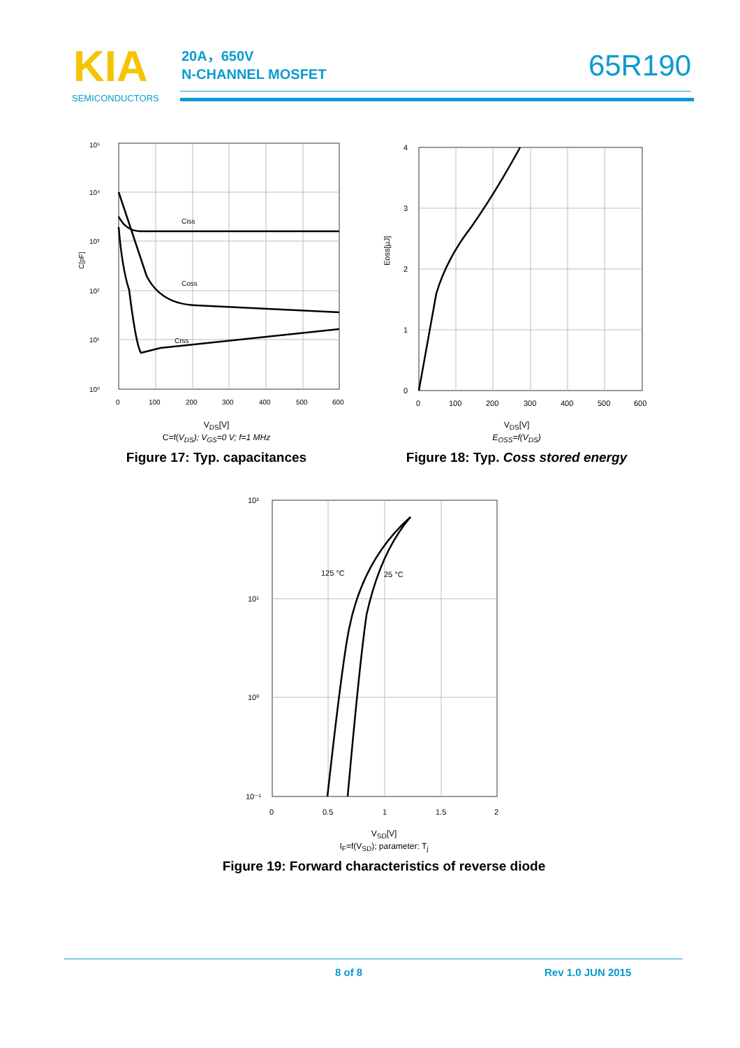KIA
SEMICONDUCTORS
20A，650V
N-CHANNEL MOSFET
65R190
10⁵
10⁴
10³
10²
10¹
10⁰
Ciss
Coss
Crss
0
100
200
300
400
500
600
C[pF]
V<sub>DS</sub>[V]
C=f(V<sub>DS</sub>); V<sub>GS</sub>=0 V; f=1 MHz
Figure 17: Typ. capacitances
4
3
2
1
0
0
100
200
300
400
500
600
Eoss[µJ]
V<sub>DS</sub>[V]
E<sub>OSS</sub>=f(V<sub>DS</sub>)
Figure 18: Typ. Coss stored energy
10²
10¹
10⁰
10⁻¹
125 °C
25 °C
0
0.5
1
1.5
2
V<sub>SD</sub>[V]
I<sub>F</sub>=f(V<sub>SD</sub>); parameter: T<sub>j</sub>
Figure 19: Forward characteristics of reverse diode
8 of 8 Rev 1.0 JUN 2015